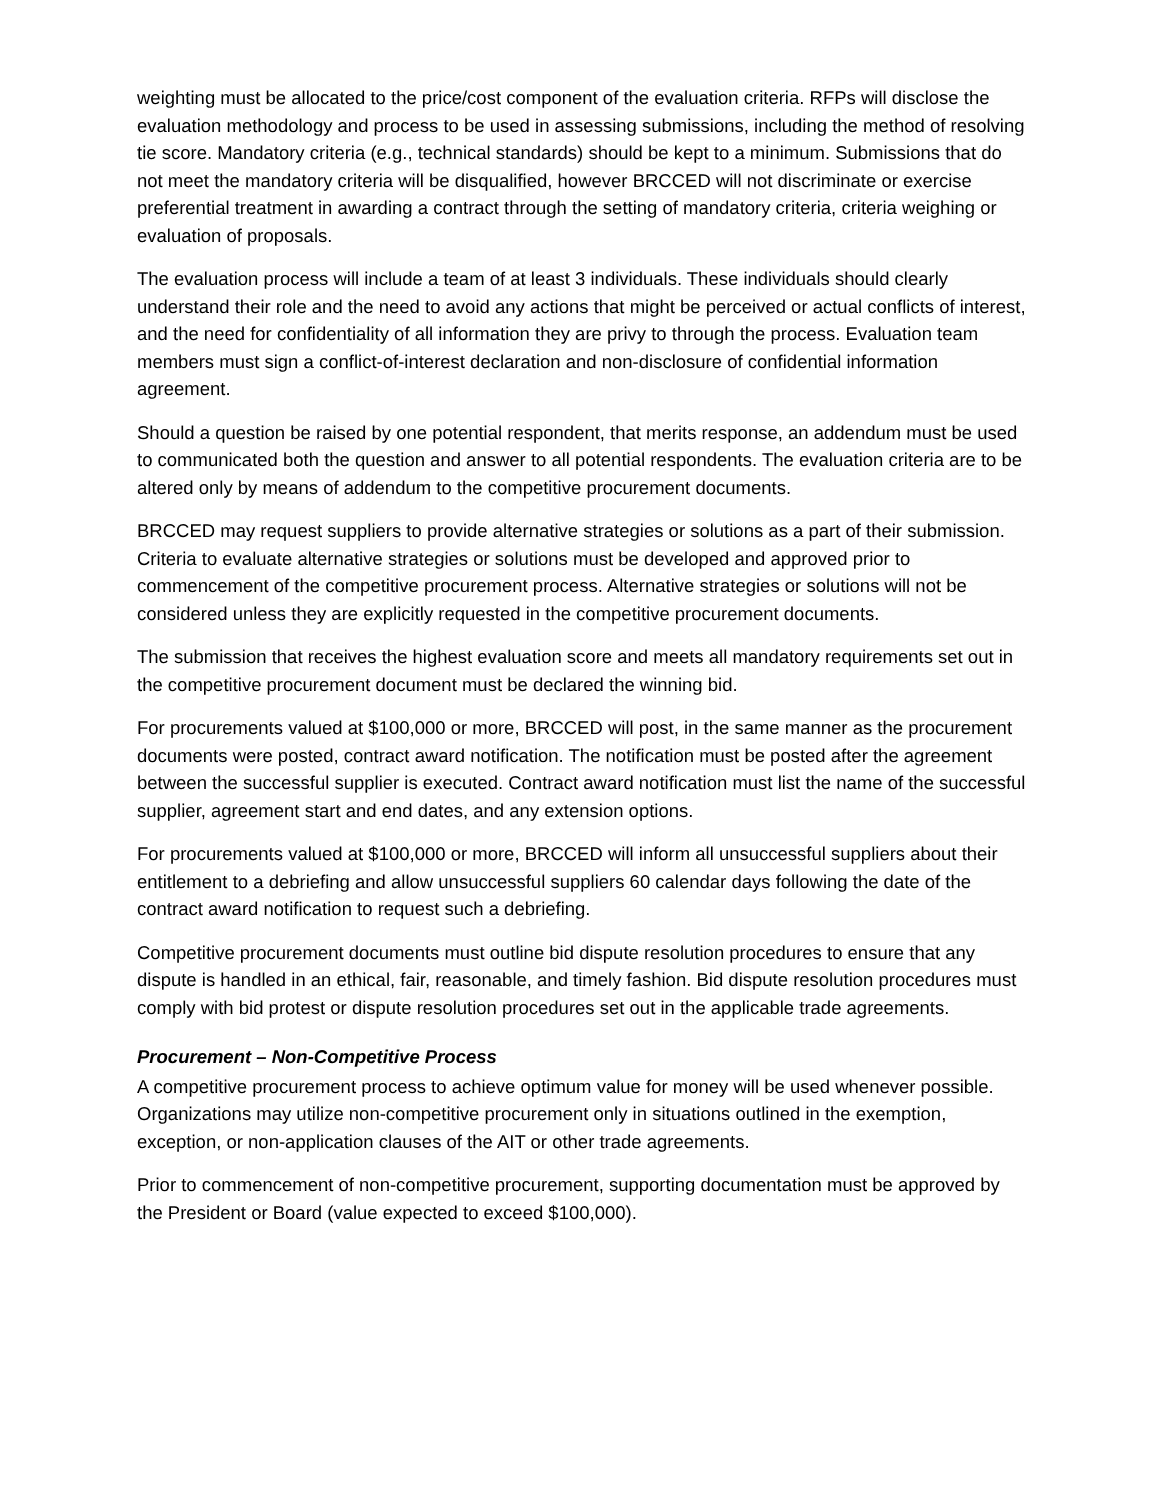weighting must be allocated to the price/cost component of the evaluation criteria. RFPs will disclose the evaluation methodology and process to be used in assessing submissions, including the method of resolving tie score. Mandatory criteria (e.g., technical standards) should be kept to a minimum. Submissions that do not meet the mandatory criteria will be disqualified, however BRCCED will not discriminate or exercise preferential treatment in awarding a contract through the setting of mandatory criteria, criteria weighing or evaluation of proposals.
The evaluation process will include a team of at least 3 individuals. These individuals should clearly understand their role and the need to avoid any actions that might be perceived or actual conflicts of interest, and the need for confidentiality of all information they are privy to through the process. Evaluation team members must sign a conflict-of-interest declaration and non-disclosure of confidential information agreement.
Should a question be raised by one potential respondent, that merits response, an addendum must be used to communicated both the question and answer to all potential respondents. The evaluation criteria are to be altered only by means of addendum to the competitive procurement documents.
BRCCED may request suppliers to provide alternative strategies or solutions as a part of their submission. Criteria to evaluate alternative strategies or solutions must be developed and approved prior to commencement of the competitive procurement process. Alternative strategies or solutions will not be considered unless they are explicitly requested in the competitive procurement documents.
The submission that receives the highest evaluation score and meets all mandatory requirements set out in the competitive procurement document must be declared the winning bid.
For procurements valued at $100,000 or more, BRCCED will post, in the same manner as the procurement documents were posted, contract award notification. The notification must be posted after the agreement between the successful supplier is executed. Contract award notification must list the name of the successful supplier, agreement start and end dates, and any extension options.
For procurements valued at $100,000 or more, BRCCED will inform all unsuccessful suppliers about their entitlement to a debriefing and allow unsuccessful suppliers 60 calendar days following the date of the contract award notification to request such a debriefing.
Competitive procurement documents must outline bid dispute resolution procedures to ensure that any dispute is handled in an ethical, fair, reasonable, and timely fashion. Bid dispute resolution procedures must comply with bid protest or dispute resolution procedures set out in the applicable trade agreements.
Procurement – Non-Competitive Process
A competitive procurement process to achieve optimum value for money will be used whenever possible. Organizations may utilize non-competitive procurement only in situations outlined in the exemption, exception, or non-application clauses of the AIT or other trade agreements.
Prior to commencement of non-competitive procurement, supporting documentation must be approved by the President or Board (value expected to exceed $100,000).